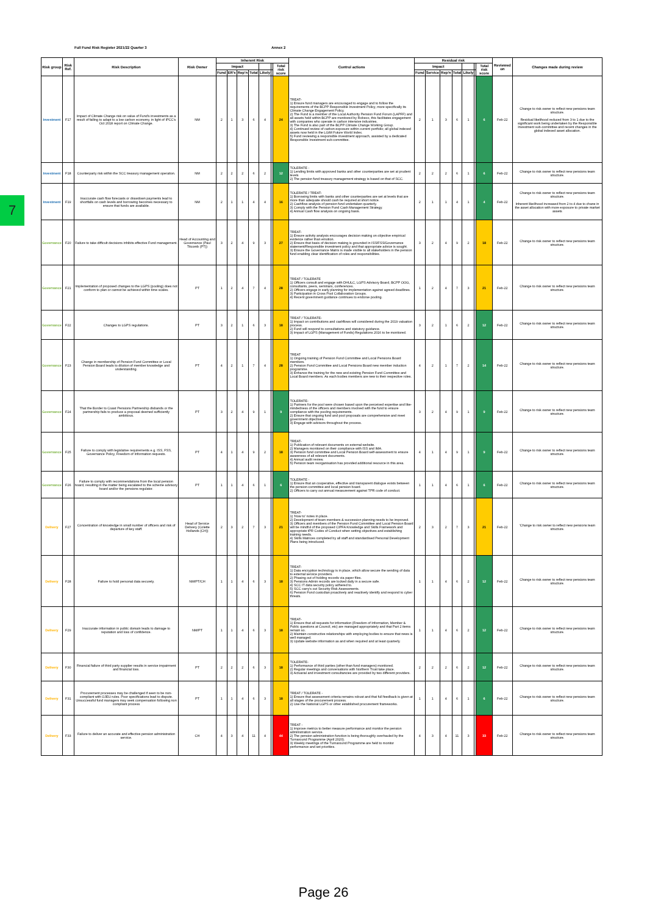Full Fund Risk Register 2021/22 Quarter 3
Annex 2
7
| Risk group | Risk Ref. | Risk Description | Risk Owner | Inherent Risk | | | | | | | Control actions | Residual risk | | | | | | | Reviewed on | Changes made during review |
| --- | --- | --- | --- | --- | --- | --- | --- | --- | --- | --- | --- | --- | --- | --- | --- | --- | --- | --- | --- | --- |
| | | | | Impact | | | | | | Total risk score | | Impact | | | | | | Total risk score | | |
| | | | | Fund | ER's | Rep'n | Total | Likely | | | | Fund | Service | Rep'n | Total | Likely | | | | |
| Investment | F17 | Impact of Climate Change risk on value of Fund's investments as a result of failing to adapt to a low carbon economy, in light of IPCC's Oct 2018 report on Climate Change. | NM | 2 | 1 | 3 | 6 | 4 | | 24 | TREAT- 1) Ensure fund managers are encouraged to engage and to follow the requirements of the BCPP Responsible Investment Policy, more specifically its Climate Change Engagement Policy. 2) The Fund is a member of the Local Authority Pension Fund Forum (LAPFF) and all assets held within BCPP are monitored by Robeco, this facilitates engagement with companies who operate in carbon intensive industries. 3) The Fund is also part of the BCPP Climate Change Working Group. 4) Continued review of carbon exposure within current portfolio; all global indexed assets now held in the LGIM Future World Index. 5) Fund reviewing a responsible investment approach, assisted by a dedicated Responsible Investment sub-committee. | 2 | 1 | 3 | 6 | 1 | | 6 | Feb-22 | Change to risk owner to reflect new pensions team structure. Residual likelihood reduced from 3 to 1 due to the significant work being undertaken by the Responsible Investment sub-committee and recent changes in the global indexed asset allocation. |
| Investment | F18 | Counterparty risk within the SCC treasury management operation. | NM | 2 | 2 | 2 | 6 | 2 | | 12 | TOLERATE - 1) Lending limits with approved banks and other counterparties are set at prudent levels 2) The pension fund treasury management strategy is based on that of SCC. | 2 | 2 | 2 | 6 | 1 | | 6 | Feb-22 | Change to risk owner to reflect new pensions team structure. |
| Investment | F19 | Inaccurate cash flow forecasts or drawdown payments lead to shortfalls on cash levels and borrowing becomes necessary to ensure that funds are available. | NM | 2 | 1 | 1 | 4 | 4 | | 16 | TOLERATE / TREAT- 1) Borrowing limits with banks and other counterparties are set at levels that are more than adequate should cash be required at short notice. 2) Cashflow analysis of pension fund undertaken quarterly. 3) Comply with the Pension Fund Cash Management Strategy. 4) Annual Cash flow analysis on ongoing basis. | 2 | 1 | 1 | 4 | 1 | | 4 | Feb-22 | Change to risk owner to reflect new pensions team structure. Inherent likelihood increased from 2 to 4 due to chane in the asset allocation with more exposure to private market assets |
| Governance | F20 | Failure to take difficult decisions inhibits effective Fund management. | Head of Accounting and Governance (Paul Titcomb (PT)) | 3 | 2 | 4 | 9 | 3 | | 27 | TREAT- 1) Ensure activity analysis encourages decision making on objective empirical evidence rather than emotion. 2) Ensure that basis of decision making is grounded in ISS/FSS/Governance statement/Responsible investment policy and that appropriate advice is sought. 3) Ensure the Governance Matrix is made visible to all stakeholders in the pension fund enabling clear identification of roles and responsibilities. | 3 | 2 | 4 | 9 | 2 | | 18 | Feb-22 | Change to risk owner to reflect new pensions team structure. |
| Governance | F21 | Implementation of proposed changes to the LGPS (pooling) does not conform to plan or cannot be achieved within time scales. | PT | 1 | 2 | 4 | 7 | 4 | | 28 | TREAT / TOLERATE 1) Officers consult and engage with DHULC, LGPS Advisory Board, BCPP OOG, consultants, peers, seminars, conferences. 2) Officers engage in early planning for implementation against agreed deadlines. 3) Participation in Cross Pool Collaboration Groups. 4) Recent government guidance continues to endorse pooling. | 1 | 2 | 4 | 7 | 3 | | 21 | Feb-22 | Change to risk owner to reflect new pensions team structure. |
| Governance | F22 | Changes to LGPS regulations. | PT | 3 | 2 | 1 | 6 | 3 | | 18 | TREAT / TOLERATE- 1) Impact on contributions and cashflows will considered during the 2019 valuation process. 2) Fund will respond to consultations and statutory guidance. 3) Impact of LGPS (Management of Funds) Regulations 2016 to be monitored. | 3 | 2 | 1 | 6 | 2 | | 12 | Feb-22 | Change to risk owner to reflect new pensions team structure. |
| Governance | F23 | Change in membership of Pension Fund Committee or Local Pension Board leads to dilution of member knowledge and understanding. | PT | 4 | 2 | 1 | 7 | 4 | | 28 | TREAT 1) Ongoing training of Pension Fund Committee and Local Pensions Board members. 2) Pension Fund Committee and Local Pensions Board new member induction programme. 3) Enhance the training for the new and existing Pension Fund Committee and Local Board members. As each bodies members are new to their respective roles. | 4 | 2 | 1 | 7 | 2 | | 14 | Feb-22 | Change to risk owner to reflect new pensions team structure. |
| Governance | F24 | That the Border to Coast Pensions Partnership disbands or the partnership fails to produce a proposal deemed sufficiently ambitious. | PT | 3 | 2 | 4 | 9 | 1 | | 9 | TOLERATE- 1) Partners for the pool were chosen based upon the perceived expertise and like-mindedness of the officers and members involved with the fund to ensure compliance with the pooling requirements. 2) Ensure that ongoing fund and pool proposals are comprehensive and meet government objectives. 3) Engage with advisors throughout the process. | 3 | 2 | 4 | 9 | 1 | | 9 | Feb-22 | Change to risk owner to reflect new pensions team structure. |
| Governance | F25 | Failure to comply with legislative requirements e.g. ISS, FSS, Governance Policy, Freedom of Information requests. | PT | 4 | 1 | 4 | 9 | 2 | | 18 | TREAT- 1) Publication of relevant documents on external website. 2) Managers monitored on their compliance with ISS and IMA. 3) Pension fund committee and Local Pension Board self-assessment to ensure awareness of all relevant documents. 4) Annual audit review. 5) Pension team reorganisation has provided additional resource in this area. | 4 | 1 | 4 | 9 | 1 | | 9 | Feb-22 | Change to risk owner to reflect new pensions team structure. |
| Governance | F26 | Failure to comply with recommendations from the local pension board, resulting in the matter being escalated to the scheme advisory board and/or the pensions regulator. | PT | 1 | 1 | 4 | 6 | 1 | | 6 | TOLERATE - 1) Ensure that an cooperative, effective and transparent dialogue exists between the pension committee and local pension board. 2) Officers to carry out annual measurement against TPR code of conduct. | 1 | 1 | 4 | 6 | 1 | | 6 | Feb-22 | Change to risk owner to reflect new pensions team structure. |
| Delivery | F27 | Concentration of knowledge in small number of officers and risk of departure of key staff. | Head of Service Delivery (Colette Hollands (CH)) | 2 | 3 | 2 | 7 | 3 | | 21 | TREAT- 1) 'How to' notes in place. 2) Development of team members & succession planning needs to be improved. 3) Officers and members of the Pension Fund Committee and Local Pension Board will be mindful of the proposed CIPFA Knowledge and Skills Framework and appropriate tPR Codes of Conduct when setting objectives and establishing training needs. 4) Skills Matrices completed by all staff and standardised Personal Development Plans being introduced. | 2 | 3 | 2 | 7 | 3 | | 21 | Feb-22 | 'Change to risk owner to reflect new pensions team structure. |
| Delivery | F28 | Failure to hold personal data securely. | NM/PT/CH | 1 | 1 | 4 | 6 | 3 | | 18 | TREAT- 1) Data encryption technology is in place, which allow secure the sending of data to external service providers. 2) Phasing out of holding records via paper files. 3) Pensions Admin records are locked daily in a secure safe. 4) SCC IT data security policy adhered to. 5) SCC carry's out Security Risk Assessments. 6) Pension Fund custodian proactively and reactively identify and respond to cyber threats. | 1 | 1 | 4 | 6 | 2 | | 12 | Feb-22 | Change to risk owner to reflect new pensions team structure. |
| Delivery | F29 | Inaccurate information in public domain leads to damage to reputation and loss of confidence. | NM/PT | 1 | 1 | 4 | 6 | 3 | | 18 | TREAT- 1) Ensure that all requests for information (Freedom of Information, Member & Public questions at Council, etc) are managed appropriately and that Part 2 items remain so. 2) Maintain constructive relationships with employing bodies to ensure that news is well managed. 3) Update website information as and when required and at least quarterly. | 1 | 1 | 4 | 6 | 2 | | 12 | Feb-22 | Change to risk owner to reflect new pensions team structure. |
| Delivery | F30 | Financial failure of third party supplier results in service impairment and financial loss. | PT | 2 | 2 | 2 | 6 | 3 | | 18 | TOLERATE- 1) Performance of third parties (other than fund managers) monitored. 2) Regular meetings and conversations with Northern Trust take place. 3) Actuarial and investment consultancies are provided by two different providers. | 2 | 2 | 2 | 6 | 2 | | 12 | Feb-22 | Change to risk owner to reflect new pensions team structure. |
| Delivery | F31 | Procurement processes may be challenged if seen to be non-compliant with OJEU rules. Poor specifications lead to dispute. Unsuccessful fund managers may seek compensation following non compliant process | PT | 1 | 1 | 4 | 6 | 3 | | 18 | TREAT / TOLERATE - 1) Ensure that assessment criteria remains robust and that full feedback is given at all stages of the procurement process. 2) Use the National LGPS or other established procurement frameworks. | 1 | 1 | 4 | 6 | 1 | | 6 | Feb-22 | Change to risk owner to reflect new pensions team structure. |
| Delivery | F33 | Failure to deliver an accurate and effective pension administration service. | CH | 4 | 3 | 4 | 11 | 4 | | 44 | TREAT - 1) Improve metrics to better measure performance and monitor the pension administration service. 2) The pension administration function is being thoroughly overhauled by the Turnaround Programme (April 2020). 3) Weekly meetings of the Turnaround Programme are held to monitor performance and set priorities. | 4 | 3 | 4 | 11 | 3 | | 33 | Feb-22 | Change to risk owner to reflect new pensions team structure. |
Page 26